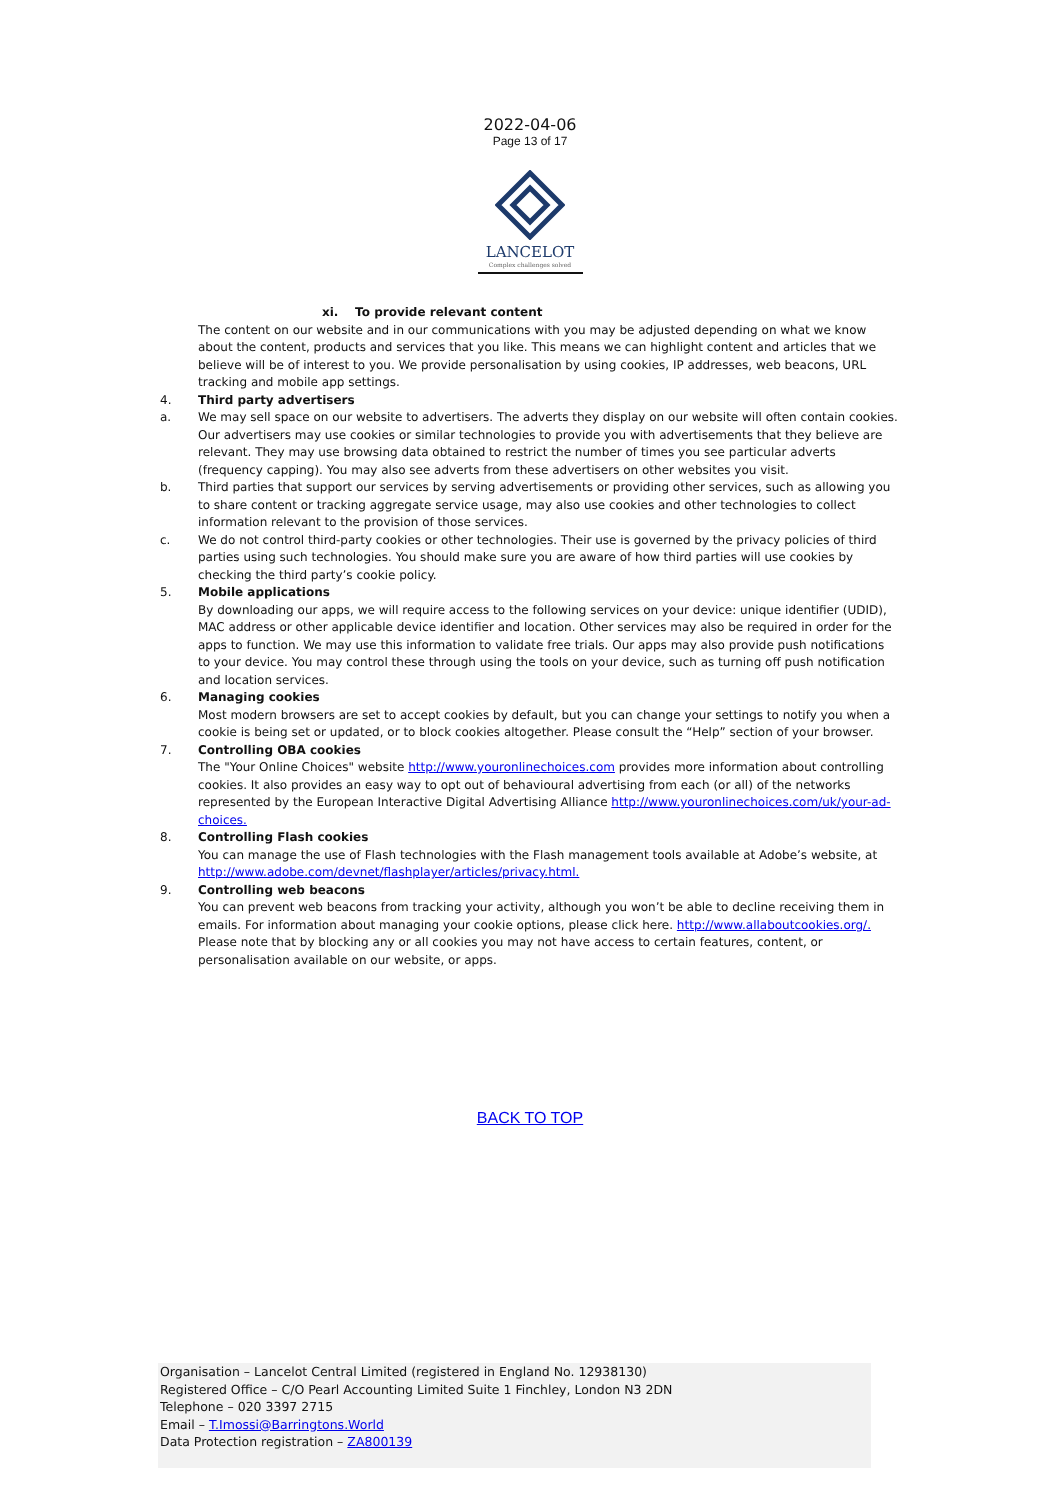2022-04-06
Page 13 of 17
LANCELOT
Complex challenges solved
xi. To provide relevant content
The content on our website and in our communications with you may be adjusted depending on what we know about the content, products and services that you like. This means we can highlight content and articles that we believe will be of interest to you. We provide personalisation by using cookies, IP addresses, web beacons, URL tracking and mobile app settings.
4. Third party advertisers
a. We may sell space on our website to advertisers. The adverts they display on our website will often contain cookies. Our advertisers may use cookies or similar technologies to provide you with advertisements that they believe are relevant. They may use browsing data obtained to restrict the number of times you see particular adverts (frequency capping). You may also see adverts from these advertisers on other websites you visit.
b. Third parties that support our services by serving advertisements or providing other services, such as allowing you to share content or tracking aggregate service usage, may also use cookies and other technologies to collect information relevant to the provision of those services.
c. We do not control third-party cookies or other technologies. Their use is governed by the privacy policies of third parties using such technologies. You should make sure you are aware of how third parties will use cookies by checking the third party’s cookie policy.
5. Mobile applications
By downloading our apps, we will require access to the following services on your device: unique identifier (UDID), MAC address or other applicable device identifier and location. Other services may also be required in order for the apps to function. We may use this information to validate free trials. Our apps may also provide push notifications to your device. You may control these through using the tools on your device, such as turning off push notification and location services.
6. Managing cookies
Most modern browsers are set to accept cookies by default, but you can change your settings to notify you when a cookie is being set or updated, or to block cookies altogether. Please consult the “Help” section of your browser.
7. Controlling OBA cookies
The "Your Online Choices" website http://www.youronlinechoices.com provides more information about controlling cookies. It also provides an easy way to opt out of behavioural advertising from each (or all) of the networks represented by the European Interactive Digital Advertising Alliance http://www.youronlinechoices.com/uk/your-ad-choices.
8. Controlling Flash cookies
You can manage the use of Flash technologies with the Flash management tools available at Adobe’s website, at http://www.adobe.com/devnet/flashplayer/articles/privacy.html.
9. Controlling web beacons
You can prevent web beacons from tracking your activity, although you won’t be able to decline receiving them in emails. For information about managing your cookie options, please click here. http://www.allaboutcookies.org/.
Please note that by blocking any or all cookies you may not have access to certain features, content, or personalisation available on our website, or apps.
BACK TO TOP
Organisation – Lancelot Central Limited (registered in England No. 12938130)
Registered Office – C/O Pearl Accounting Limited Suite 1 Finchley, London N3 2DN
Telephone – 020 3397 2715
Email – T.Imossi@Barringtons.World
Data Protection registration – ZA800139